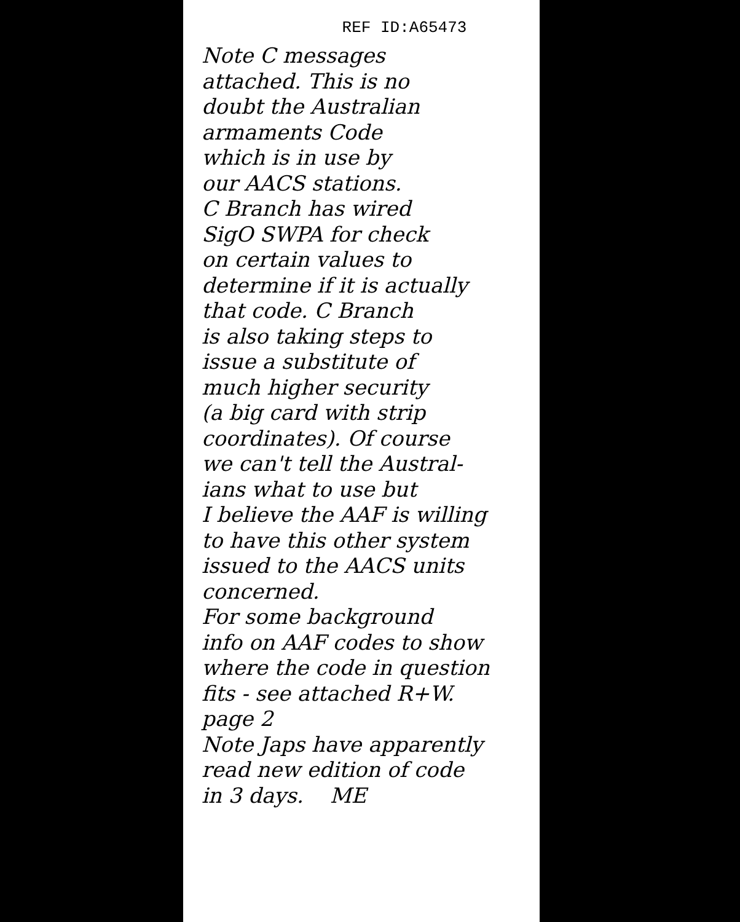REF ID:A65473
Note C messages
attached. This is no
doubt the Australian
armaments Code
which is in use by
our AACS stations.
C Branch has wired
SigO SWPA for check
on certain values to
determine if it is actually
that code. C Branch
is also taking steps to
issue a substitute of
much higher security
(a big card with strip
coordinates). Of course
we can't tell the Austral-
ians what to use but
I believe the AAF is willing
to have this other system
issued to the AACS units
concerned.
For some background
info on AAF codes to show
where the code in question
fits - see attached R+W.
page 2
Note Japs have apparently
read new edition of code
in 3 days. ME